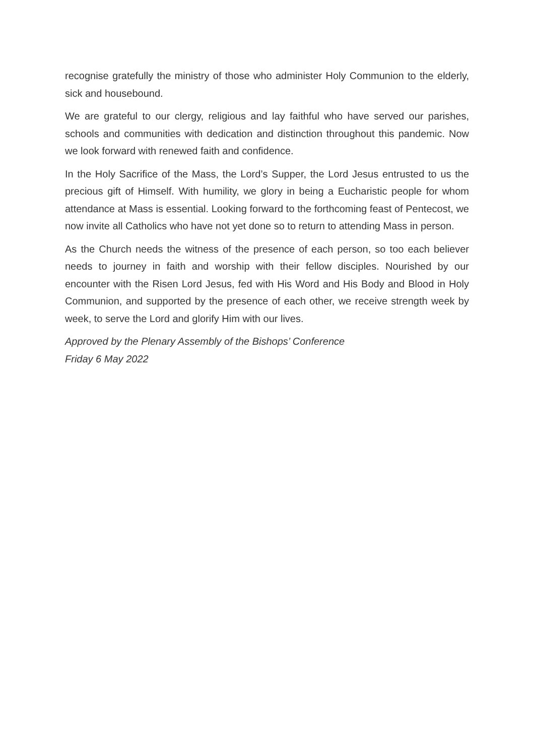recognise gratefully the ministry of those who administer Holy Communion to the elderly, sick and housebound.
We are grateful to our clergy, religious and lay faithful who have served our parishes, schools and communities with dedication and distinction throughout this pandemic. Now we look forward with renewed faith and confidence.
In the Holy Sacrifice of the Mass, the Lord’s Supper, the Lord Jesus entrusted to us the precious gift of Himself. With humility, we glory in being a Eucharistic people for whom attendance at Mass is essential. Looking forward to the forthcoming feast of Pentecost, we now invite all Catholics who have not yet done so to return to attending Mass in person.
As the Church needs the witness of the presence of each person, so too each believer needs to journey in faith and worship with their fellow disciples. Nourished by our encounter with the Risen Lord Jesus, fed with His Word and His Body and Blood in Holy Communion, and supported by the presence of each other, we receive strength week by week, to serve the Lord and glorify Him with our lives.
Approved by the Plenary Assembly of the Bishops’ Conference
Friday 6 May 2022